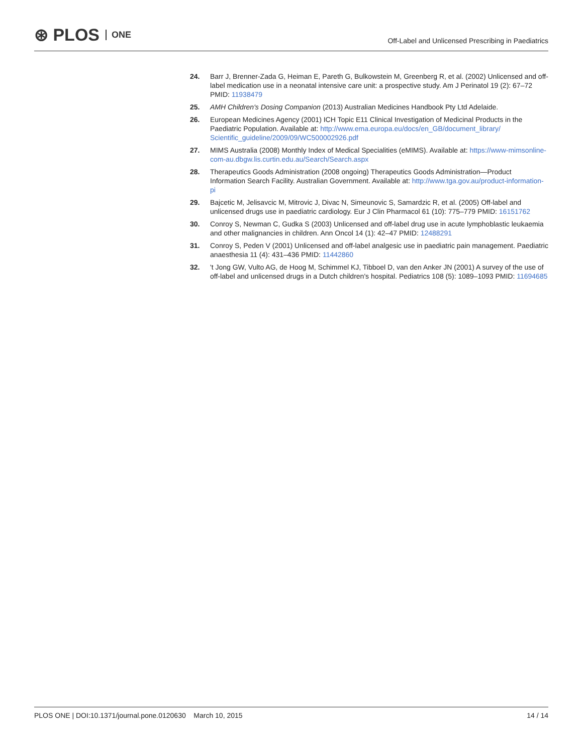⊛ PLOS ONE
Off-Label and Unlicensed Prescribing in Paediatrics
24. Barr J, Brenner-Zada G, Heiman E, Pareth G, Bulkowstein M, Greenberg R, et al. (2002) Unlicensed and off-label medication use in a neonatal intensive care unit: a prospective study. Am J Perinatol 19 (2): 67–72 PMID: 11938479
25. AMH Children's Dosing Companion (2013) Australian Medicines Handbook Pty Ltd Adelaide.
26. European Medicines Agency (2001) ICH Topic E11 Clinical Investigation of Medicinal Products in the Paediatric Population. Available at: http://www.ema.europa.eu/docs/en_GB/document_library/ Scientific_guideline/2009/09/WC500002926.pdf
27. MIMS Australia (2008) Monthly Index of Medical Specialities (eMIMS). Available at: https://www-mimsonline-com-au.dbgw.lis.curtin.edu.au/Search/Search.aspx
28. Therapeutics Goods Administration (2008 ongoing) Therapeutics Goods Administration—Product Information Search Facility. Australian Government. Available at: http://www.tga.gov.au/product-information-pi
29. Bajcetic M, Jelisavcic M, Mitrovic J, Divac N, Simeunovic S, Samardzic R, et al. (2005) Off-label and unlicensed drugs use in paediatric cardiology. Eur J Clin Pharmacol 61 (10): 775–779 PMID: 16151762
30. Conroy S, Newman C, Gudka S (2003) Unlicensed and off-label drug use in acute lymphoblastic leukaemia and other malignancies in children. Ann Oncol 14 (1): 42–47 PMID: 12488291
31. Conroy S, Peden V (2001) Unlicensed and off-label analgesic use in paediatric pain management. Paediatric anaesthesia 11 (4): 431–436 PMID: 11442860
32. 't Jong GW, Vulto AG, de Hoog M, Schimmel KJ, Tibboel D, van den Anker JN (2001) A survey of the use of off-label and unlicensed drugs in a Dutch children's hospital. Pediatrics 108 (5): 1089–1093 PMID: 11694685
PLOS ONE | DOI:10.1371/journal.pone.0120630 March 10, 2015
14 / 14